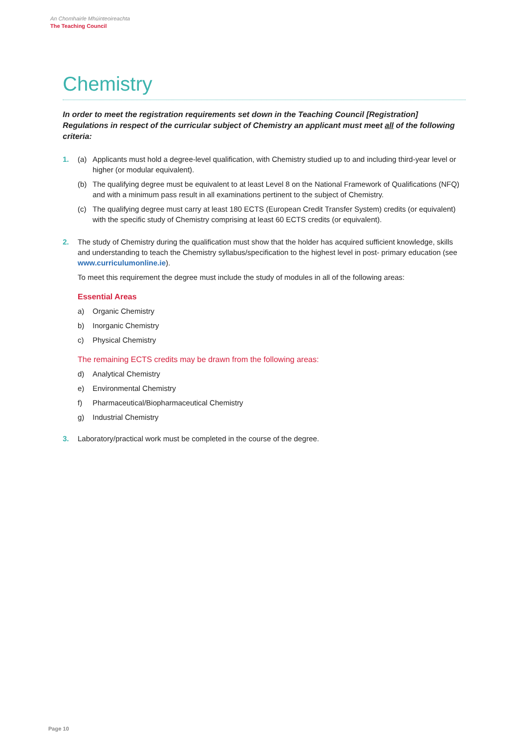An Chomhairle Mhúinteoireachta
The Teaching Council
Chemistry
In order to meet the registration requirements set down in the Teaching Council [Registration] Regulations in respect of the curricular subject of Chemistry an applicant must meet all of the following criteria:
1. (a) Applicants must hold a degree-level qualification, with Chemistry studied up to and including third-year level or higher (or modular equivalent).
(b) The qualifying degree must be equivalent to at least Level 8 on the National Framework of Qualifications (NFQ) and with a minimum pass result in all examinations pertinent to the subject of Chemistry.
(c) The qualifying degree must carry at least 180 ECTS (European Credit Transfer System) credits (or equivalent) with the specific study of Chemistry comprising at least 60 ECTS credits (or equivalent).
2. The study of Chemistry during the qualification must show that the holder has acquired sufficient knowledge, skills and understanding to teach the Chemistry syllabus/specification to the highest level in post- primary education (see www.curriculumonline.ie).
To meet this requirement the degree must include the study of modules in all of the following areas:
Essential Areas
a) Organic Chemistry
b) Inorganic Chemistry
c) Physical Chemistry
The remaining ECTS credits may be drawn from the following areas:
d) Analytical Chemistry
e) Environmental Chemistry
f) Pharmaceutical/Biopharmaceutical Chemistry
g) Industrial Chemistry
3. Laboratory/practical work must be completed in the course of the degree.
Page 10